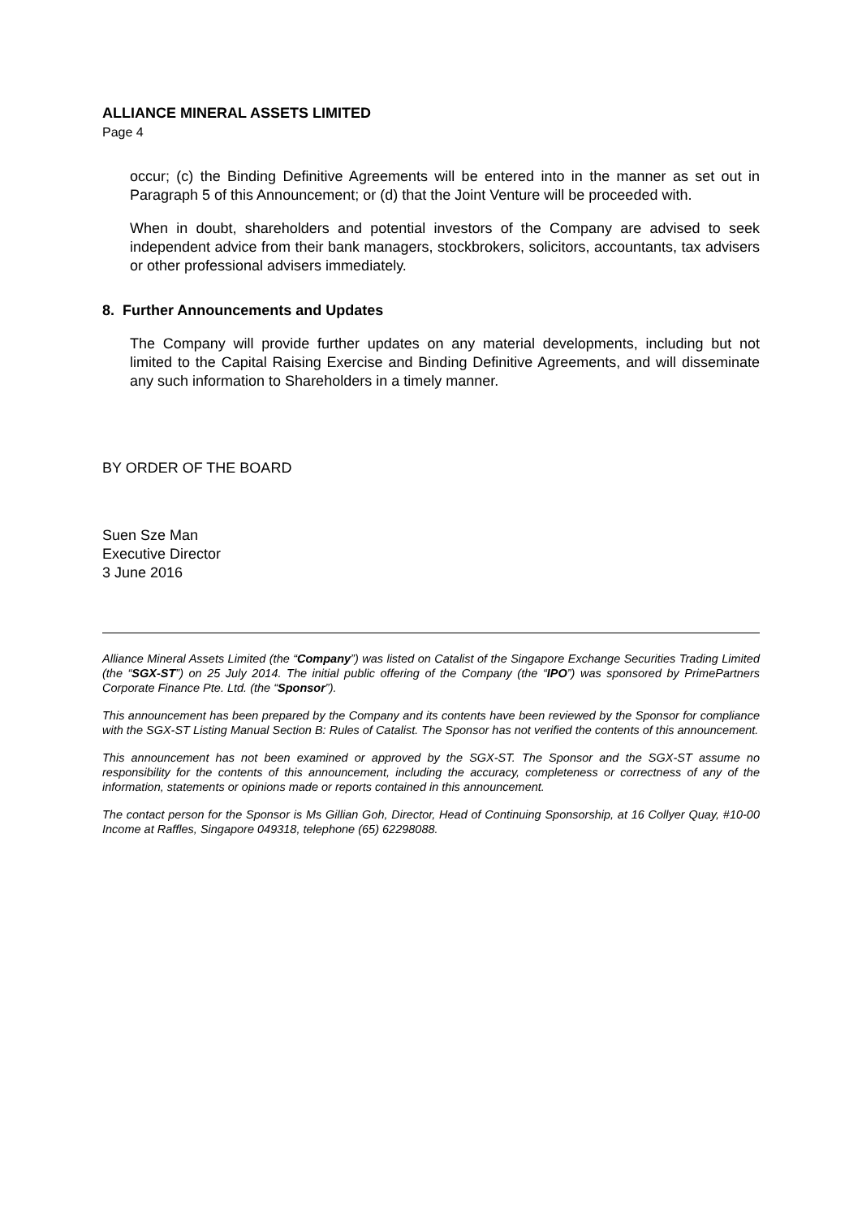ALLIANCE MINERAL ASSETS LIMITED
Page 4
occur; (c) the Binding Definitive Agreements will be entered into in the manner as set out in Paragraph 5 of this Announcement; or (d) that the Joint Venture will be proceeded with.
When in doubt, shareholders and potential investors of the Company are advised to seek independent advice from their bank managers, stockbrokers, solicitors, accountants, tax advisers or other professional advisers immediately.
8. Further Announcements and Updates
The Company will provide further updates on any material developments, including but not limited to the Capital Raising Exercise and Binding Definitive Agreements, and will disseminate any such information to Shareholders in a timely manner.
BY ORDER OF THE BOARD
Suen Sze Man
Executive Director
3 June 2016
Alliance Mineral Assets Limited (the “Company”) was listed on Catalist of the Singapore Exchange Securities Trading Limited (the “SGX-ST”) on 25 July 2014. The initial public offering of the Company (the “IPO”) was sponsored by PrimePartners Corporate Finance Pte. Ltd. (the “Sponsor”).
This announcement has been prepared by the Company and its contents have been reviewed by the Sponsor for compliance with the SGX-ST Listing Manual Section B: Rules of Catalist. The Sponsor has not verified the contents of this announcement.
This announcement has not been examined or approved by the SGX-ST. The Sponsor and the SGX-ST assume no responsibility for the contents of this announcement, including the accuracy, completeness or correctness of any of the information, statements or opinions made or reports contained in this announcement.
The contact person for the Sponsor is Ms Gillian Goh, Director, Head of Continuing Sponsorship, at 16 Collyer Quay, #10-00 Income at Raffles, Singapore 049318, telephone (65) 62298088.